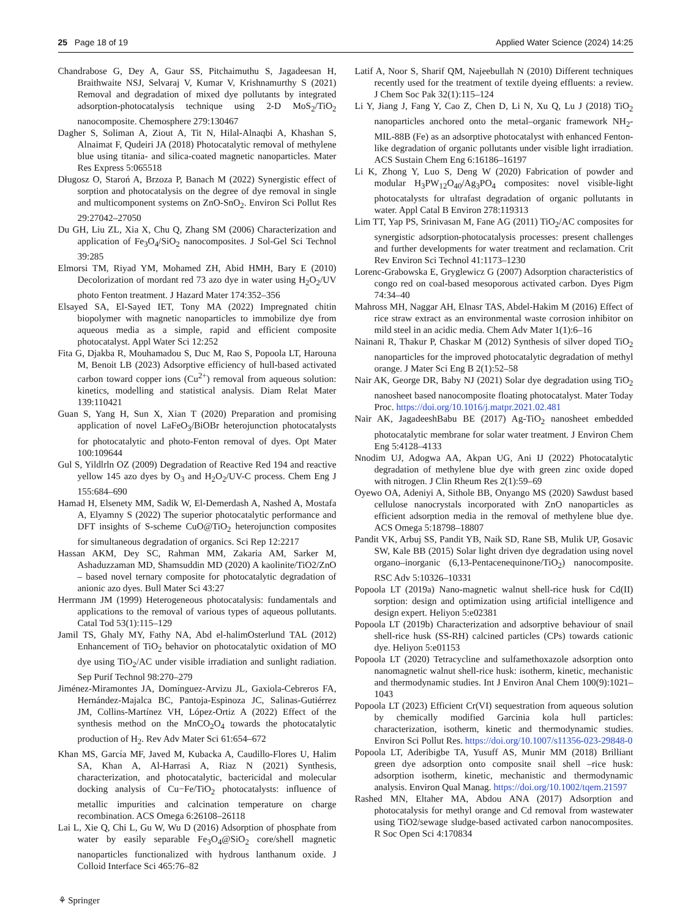25 Page 18 of 19 Applied Water Science (2024) 14:25
Chandrabose G, Dey A, Gaur SS, Pitchaimuthu S, Jagadeesan H, Braithwaite NSJ, Selvaraj V, Kumar V, Krishnamurthy S (2021) Removal and degradation of mixed dye pollutants by integrated adsorption-photocatalysis technique using 2-D MoS<sub>2</sub>/TiO<sub>2</sub> nanocomposite. Chemosphere 279:130467
Dagher S, Soliman A, Ziout A, Tit N, Hilal-Alnaqbi A, Khashan S, Alnaimat F, Qudeiri JA (2018) Photocatalytic removal of methylene blue using titania- and silica-coated magnetic nanoparticles. Mater Res Express 5:065518
Długosz O, Staroń A, Brzoza P, Banach M (2022) Synergistic effect of sorption and photocatalysis on the degree of dye removal in single and multicomponent systems on ZnO-SnO<sub>2</sub>. Environ Sci Pollut Res 29:27042–27050
Du GH, Liu ZL, Xia X, Chu Q, Zhang SM (2006) Characterization and application of Fe<sub>3</sub>O<sub>4</sub>/SiO<sub>2</sub> nanocomposites. J Sol-Gel Sci Technol 39:285
Elmorsi TM, Riyad YM, Mohamed ZH, Abid HMH, Bary E (2010) Decolorization of mordant red 73 azo dye in water using H<sub>2</sub>O<sub>2</sub>/UV photo Fenton treatment. J Hazard Mater 174:352–356
Elsayed SA, El-Sayed IET, Tony MA (2022) Impregnated chitin biopolymer with magnetic nanoparticles to immobilize dye from aqueous media as a simple, rapid and efficient composite photocatalyst. Appl Water Sci 12:252
Fita G, Djakba R, Mouhamadou S, Duc M, Rao S, Popoola LT, Harouna M, Benoit LB (2023) Adsorptive efficiency of hull-based activated carbon toward copper ions (Cu<sup>2+</sup>) removal from aqueous solution: kinetics, modelling and statistical analysis. Diam Relat Mater 139:110421
Guan S, Yang H, Sun X, Xian T (2020) Preparation and promising application of novel LaFeO<sub>3</sub>/BiOBr heterojunction photocatalysts for photocatalytic and photo-Fenton removal of dyes. Opt Mater 100:109644
Gul S, Yildlrln OZ (2009) Degradation of Reactive Red 194 and reactive yellow 145 azo dyes by O<sub>3</sub> and H<sub>2</sub>O<sub>2</sub>/UV-C process. Chem Eng J 155:684–690
Hamad H, Elsenety MM, Sadik W, El-Demerdash A, Nashed A, Mostafa A, Elyamny S (2022) The superior photocatalytic performance and DFT insights of S-scheme CuO@TiO<sub>2</sub> heterojunction composites for simultaneous degradation of organics. Sci Rep 12:2217
Hassan AKM, Dey SC, Rahman MM, Zakaria AM, Sarker M, Ashaduzzaman MD, Shamsuddin MD (2020) A kaolinite/TiO2/ZnO – based novel ternary composite for photocatalytic degradation of anionic azo dyes. Bull Mater Sci 43:27
Herrmann JM (1999) Heterogeneous photocatalysis: fundamentals and applications to the removal of various types of aqueous pollutants. Catal Tod 53(1):115–129
Jamil TS, Ghaly MY, Fathy NA, Abd el-halimOsterlund TAL (2012) Enhancement of TiO<sub>2</sub> behavior on photocatalytic oxidation of MO dye using TiO<sub>2</sub>/AC under visible irradiation and sunlight radiation. Sep Purif Technol 98:270–279
Jiménez-Miramontes JA, Domínguez-Arvizu JL, Gaxiola-Cebreros FA, Hernández-Majalca BC, Pantoja-Espinoza JC, Salinas-Gutiérrez JM, Collins-Martínez VH, López-Ortiz A (2022) Effect of the synthesis method on the MnCO<sub>2</sub>O<sub>4</sub> towards the photocatalytic production of H<sub>2</sub>. Rev Adv Mater Sci 61:654–672
Khan MS, García MF, Javed M, Kubacka A, Caudillo-Flores U, Halim SA, Khan A, Al-Harrasi A, Riaz N (2021) Synthesis, characterization, and photocatalytic, bactericidal and molecular docking analysis of Cu−Fe/TiO<sub>2</sub> photocatalysts: influence of metallic impurities and calcination temperature on charge recombination. ACS Omega 6:26108–26118
Lai L, Xie Q, Chi L, Gu W, Wu D (2016) Adsorption of phosphate from water by easily separable Fe<sub>3</sub>O<sub>4</sub>@SiO<sub>2</sub> core/shell magnetic nanoparticles functionalized with hydrous lanthanum oxide. J Colloid Interface Sci 465:76–82
Latif A, Noor S, Sharif QM, Najeebullah N (2010) Different techniques recently used for the treatment of textile dyeing effluents: a review. J Chem Soc Pak 32(1):115–124
Li Y, Jiang J, Fang Y, Cao Z, Chen D, Li N, Xu Q, Lu J (2018) TiO<sub>2</sub> nanoparticles anchored onto the metal–organic framework NH<sub>2</sub>-MIL-88B (Fe) as an adsorptive photocatalyst with enhanced Fenton-like degradation of organic pollutants under visible light irradiation. ACS Sustain Chem Eng 6:16186–16197
Li K, Zhong Y, Luo S, Deng W (2020) Fabrication of powder and modular H<sub>3</sub>PW<sub>12</sub>O<sub>40</sub>/Ag<sub>3</sub>PO<sub>4</sub> composites: novel visible-light photocatalysts for ultrafast degradation of organic pollutants in water. Appl Catal B Environ 278:119313
Lim TT, Yap PS, Srinivasan M, Fane AG (2011) TiO<sub>2</sub>/AC composites for synergistic adsorption-photocatalysis processes: present challenges and further developments for water treatment and reclamation. Crit Rev Environ Sci Technol 41:1173–1230
Lorenc-Grabowska E, Gryglewicz G (2007) Adsorption characteristics of congo red on coal-based mesoporous activated carbon. Dyes Pigm 74:34–40
Mahross MH, Naggar AH, Elnasr TAS, Abdel-Hakim M (2016) Effect of rice straw extract as an environmental waste corrosion inhibitor on mild steel in an acidic media. Chem Adv Mater 1(1):6–16
Nainani R, Thakur P, Chaskar M (2012) Synthesis of silver doped TiO<sub>2</sub> nanoparticles for the improved photocatalytic degradation of methyl orange. J Mater Sci Eng B 2(1):52–58
Nair AK, George DR, Baby NJ (2021) Solar dye degradation using TiO<sub>2</sub> nanosheet based nanocomposite floating photocatalyst. Mater Today Proc. https://doi.org/10.1016/j.matpr.2021.02.481
Nair AK, JagadeeshBabu BE (2017) Ag-TiO<sub>2</sub> nanosheet embedded photocatalytic membrane for solar water treatment. J Environ Chem Eng 5:4128–4133
Nnodim UJ, Adogwa AA, Akpan UG, Ani IJ (2022) Photocatalytic degradation of methylene blue dye with green zinc oxide doped with nitrogen. J Clin Rheum Res 2(1):59–69
Oyewo OA, Adeniyi A, Sithole BB, Onyango MS (2020) Sawdust based cellulose nanocrystals incorporated with ZnO nanoparticles as efficient adsorption media in the removal of methylene blue dye. ACS Omega 5:18798–18807
Pandit VK, Arbuj SS, Pandit YB, Naik SD, Rane SB, Mulik UP, Gosavic SW, Kale BB (2015) Solar light driven dye degradation using novel organo–inorganic (6,13-Pentacenequinone/TiO<sub>2</sub>) nanocomposite. RSC Adv 5:10326–10331
Popoola LT (2019a) Nano-magnetic walnut shell-rice husk for Cd(II) sorption: design and optimization using artificial intelligence and design expert. Heliyon 5:e02381
Popoola LT (2019b) Characterization and adsorptive behaviour of snail shell-rice husk (SS-RH) calcined particles (CPs) towards cationic dye. Heliyon 5:e01153
Popoola LT (2020) Tetracycline and sulfamethoxazole adsorption onto nanomagnetic walnut shell-rice husk: isotherm, kinetic, mechanistic and thermodynamic studies. Int J Environ Anal Chem 100(9):1021–1043
Popoola LT (2023) Efficient Cr(VI) sequestration from aqueous solution by chemically modified Garcinia kola hull particles: characterization, isotherm, kinetic and thermodynamic studies. Environ Sci Pollut Res. https://doi.org/10.1007/s11356-023-29848-0
Popoola LT, Aderibigbe TA, Yusuff AS, Munir MM (2018) Brilliant green dye adsorption onto composite snail shell –rice husk: adsorption isotherm, kinetic, mechanistic and thermodynamic analysis. Environ Qual Manag. https://doi.org/10.1002/tqem.21597
Rashed MN, Eltaher MA, Abdou ANA (2017) Adsorption and photocatalysis for methyl orange and Cd removal from wastewater using TiO2/sewage sludge-based activated carbon nanocomposites. R Soc Open Sci 4:170834
⚘ Springer